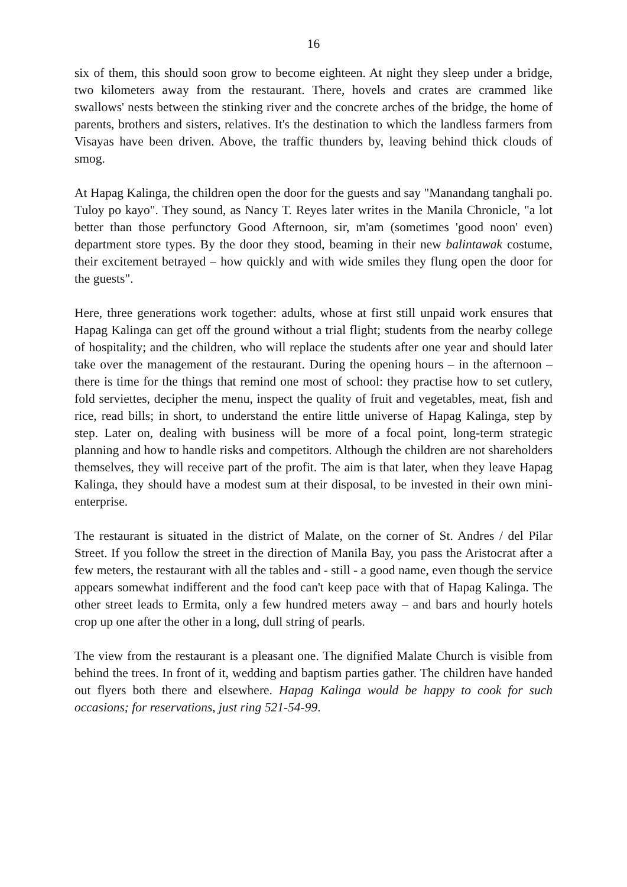16
six of them, this should soon grow to become eighteen. At night they sleep under a bridge, two kilometers away from the restaurant. There, hovels and crates are crammed like swallows' nests between the stinking river and the concrete arches of the bridge, the home of parents, brothers and sisters, relatives. It's the destination to which the landless farmers from Visayas have been driven. Above, the traffic thunders by, leaving behind thick clouds of smog.
At Hapag Kalinga, the children open the door for the guests and say "Manandang tanghali po. Tuloy po kayo". They sound, as Nancy T. Reyes later writes in the Manila Chronicle, "a lot better than those perfunctory Good Afternoon, sir, m'am (sometimes 'good noon' even) department store types. By the door they stood, beaming in their new balintawak costume, their excitement betrayed – how quickly and with wide smiles they flung open the door for the guests".
Here, three generations work together: adults, whose at first still unpaid work ensures that Hapag Kalinga can get off the ground without a trial flight; students from the nearby college of hospitality; and the children, who will replace the students after one year and should later take over the management of the restaurant. During the opening hours – in the afternoon – there is time for the things that remind one most of school: they practise how to set cutlery, fold serviettes, decipher the menu, inspect the quality of fruit and vegetables, meat, fish and rice, read bills; in short, to understand the entire little universe of Hapag Kalinga, step by step. Later on, dealing with business will be more of a focal point, long-term strategic planning and how to handle risks and competitors. Although the children are not shareholders themselves, they will receive part of the profit. The aim is that later, when they leave Hapag Kalinga, they should have a modest sum at their disposal, to be invested in their own mini-enterprise.
The restaurant is situated in the district of Malate, on the corner of St. Andres / del Pilar Street. If you follow the street in the direction of Manila Bay, you pass the Aristocrat after a few meters, the restaurant with all the tables and - still - a good name, even though the service appears somewhat indifferent and the food can't keep pace with that of Hapag Kalinga. The other street leads to Ermita, only a few hundred meters away – and bars and hourly hotels crop up one after the other in a long, dull string of pearls.
The view from the restaurant is a pleasant one. The dignified Malate Church is visible from behind the trees. In front of it, wedding and baptism parties gather. The children have handed out flyers both there and elsewhere. Hapag Kalinga would be happy to cook for such occasions; for reservations, just ring 521-54-99.